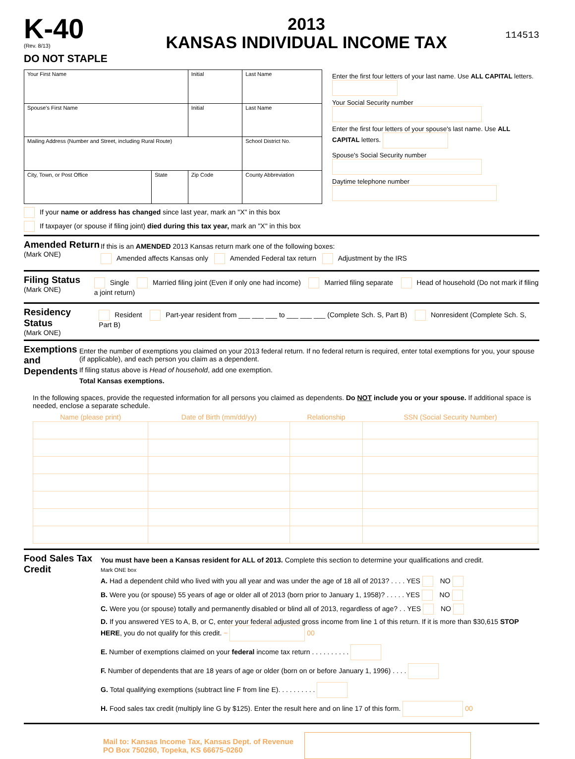K-40
(Rev. 8/13)
DO NOT STAPLE
2013
KANSAS INDIVIDUAL INCOME TAX
114513
| Your First Name | | | Initial | Last Name | |
| Spouse's First Name | | | Initial | Last Name | |
| Mailing Address (Number and Street, including Rural Route) | | | | | School District No. |
| City, Town, or Post Office | State | Zip Code | | | County Abbreviation |
Enter the first four letters of your last name. Use ALL CAPITAL letters.
Your Social Security number
Enter the first four letters of your spouse's last name. Use ALL CAPITAL letters.
Spouse's Social Security number
Daytime telephone number
If your name or address has changed since last year, mark an "X" in this box
If taxpayer (or spouse if filing joint) died during this tax year, mark an "X" in this box
Amended Return
(Mark ONE)
If this is an AMENDED 2013 Kansas return mark one of the following boxes:
Amended affects Kansas only Amended Federal tax return Adjustment by the IRS
Filing Status
(Mark ONE)
Single Married filing joint (Even if only one had income) Married filing separate Head of household (Do not mark if filing a joint return)
Residency Status
(Mark ONE)
Resident Part-year resident from ___ ___ ___ to ___ ___ ___ (Complete Sch. S, Part B) Nonresident (Complete Sch. S, Part B)
Exemptions and Dependents
Enter the number of exemptions you claimed on your 2013 federal return. If no federal return is required, enter total exemptions for you, your spouse (if applicable), and each person you claim as a dependent.
If filing status above is Head of household, add one exemption.
Total Kansas exemptions.
In the following spaces, provide the requested information for all persons you claimed as dependents. Do NOT include you or your spouse. If additional space is needed, enclose a separate schedule.
| Name (please print) | Date of Birth (mm/dd/yy) | Relationship | SSN (Social Security Number) |
| --- | --- | --- | --- |
Food Sales Tax Credit
You must have been a Kansas resident for ALL of 2013. Complete this section to determine your qualifications and credit.
Mark ONE box
A. Had a dependent child who lived with you all year and was under the age of 18 all of 2013? . . . . YES NO
B. Were you (or spouse) 55 years of age or older all of 2013 (born prior to January 1, 1958)? . . . . . YES NO
C. Were you (or spouse) totally and permanently disabled or blind all of 2013, regardless of age? . . YES NO
D. If you answered YES to A, B, or C, enter your federal adjusted gross income from line 1 of this return. If it is more than $30,615 STOP HERE, you do not qualify for this credit. − 00
E. Number of exemptions claimed on your federal income tax return . . . . . . . . . .
F. Number of dependents that are 18 years of age or older (born on or before January 1, 1996) . . . .
G. Total qualifying exemptions (subtract line F from line E). . . . . . . . . .
H. Food sales tax credit (multiply line G by $125). Enter the result here and on line 17 of this form. 00
Mail to: Kansas Income Tax, Kansas Dept. of Revenue
PO Box 750260, Topeka, KS 66675-0260